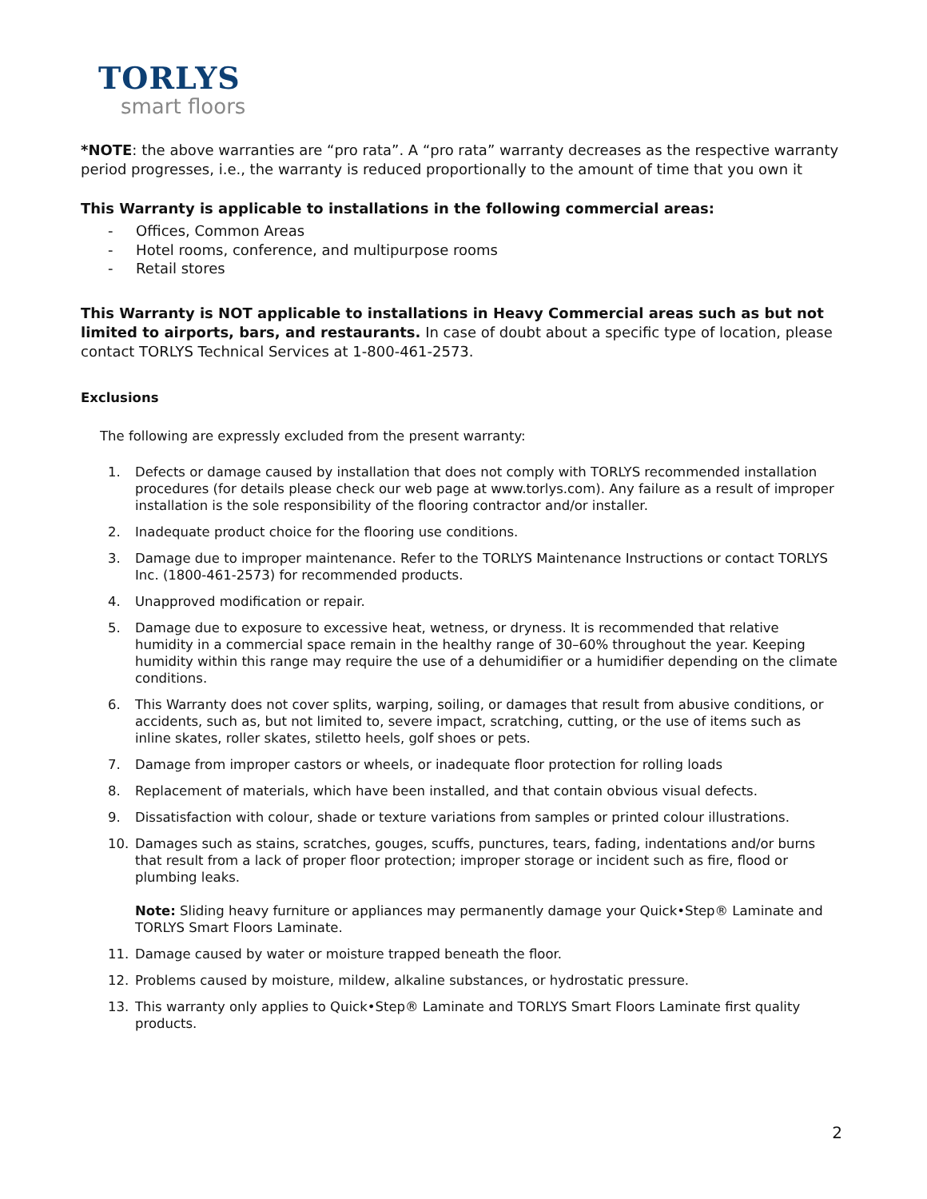TORLYS
smart floors
*NOTE: the above warranties are “pro rata”. A “pro rata” warranty decreases as the respective warranty period progresses, i.e., the warranty is reduced proportionally to the amount of time that you own it
This Warranty is applicable to installations in the following commercial areas:
- Offices, Common Areas
- Hotel rooms, conference, and multipurpose rooms
- Retail stores
This Warranty is NOT applicable to installations in Heavy Commercial areas such as but not limited to airports, bars, and restaurants. In case of doubt about a specific type of location, please contact TORLYS Technical Services at 1-800-461-2573.
Exclusions
The following are expressly excluded from the present warranty:
1. Defects or damage caused by installation that does not comply with TORLYS recommended installation procedures (for details please check our web page at www.torlys.com). Any failure as a result of improper installation is the sole responsibility of the flooring contractor and/or installer.
2. Inadequate product choice for the flooring use conditions.
3. Damage due to improper maintenance. Refer to the TORLYS Maintenance Instructions or contact TORLYS Inc. (1800-461-2573) for recommended products.
4. Unapproved modification or repair.
5. Damage due to exposure to excessive heat, wetness, or dryness. It is recommended that relative humidity in a commercial space remain in the healthy range of 30–60% throughout the year. Keeping humidity within this range may require the use of a dehumidifier or a humidifier depending on the climate conditions.
6. This Warranty does not cover splits, warping, soiling, or damages that result from abusive conditions, or accidents, such as, but not limited to, severe impact, scratching, cutting, or the use of items such as inline skates, roller skates, stiletto heels, golf shoes or pets.
7. Damage from improper castors or wheels, or inadequate floor protection for rolling loads
8. Replacement of materials, which have been installed, and that contain obvious visual defects.
9. Dissatisfaction with colour, shade or texture variations from samples or printed colour illustrations.
10. Damages such as stains, scratches, gouges, scuffs, punctures, tears, fading, indentations and/or burns that result from a lack of proper floor protection; improper storage or incident such as fire, flood or plumbing leaks.
Note: Sliding heavy furniture or appliances may permanently damage your Quick•Step® Laminate and TORLYS Smart Floors Laminate.
11. Damage caused by water or moisture trapped beneath the floor.
12. Problems caused by moisture, mildew, alkaline substances, or hydrostatic pressure.
13. This warranty only applies to Quick•Step® Laminate and TORLYS Smart Floors Laminate first quality products.
2